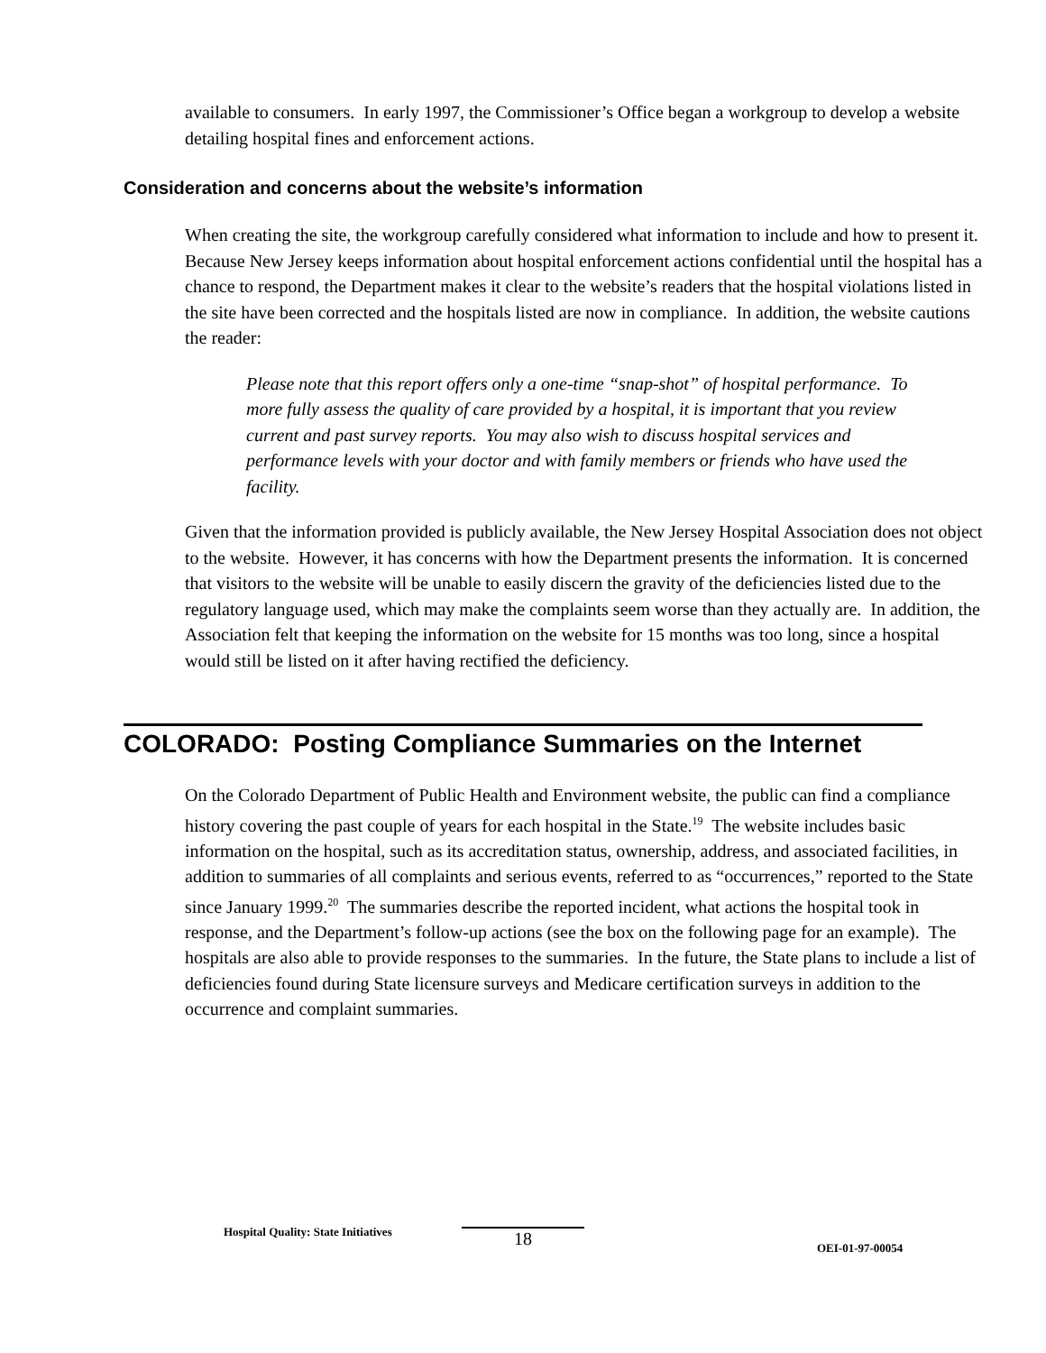available to consumers. In early 1997, the Commissioner’s Office began a workgroup to develop a website detailing hospital fines and enforcement actions.
Consideration and concerns about the website’s information
When creating the site, the workgroup carefully considered what information to include and how to present it. Because New Jersey keeps information about hospital enforcement actions confidential until the hospital has a chance to respond, the Department makes it clear to the website’s readers that the hospital violations listed in the site have been corrected and the hospitals listed are now in compliance. In addition, the website cautions the reader:
Please note that this report offers only a one-time “snap-shot” of hospital performance. To more fully assess the quality of care provided by a hospital, it is important that you review current and past survey reports. You may also wish to discuss hospital services and performance levels with your doctor and with family members or friends who have used the facility.
Given that the information provided is publicly available, the New Jersey Hospital Association does not object to the website. However, it has concerns with how the Department presents the information. It is concerned that visitors to the website will be unable to easily discern the gravity of the deficiencies listed due to the regulatory language used, which may make the complaints seem worse than they actually are. In addition, the Association felt that keeping the information on the website for 15 months was too long, since a hospital would still be listed on it after having rectified the deficiency.
COLORADO: Posting Compliance Summaries on the Internet
On the Colorado Department of Public Health and Environment website, the public can find a compliance history covering the past couple of years for each hospital in the State.<sup>19</sup> The website includes basic information on the hospital, such as its accreditation status, ownership, address, and associated facilities, in addition to summaries of all complaints and serious events, referred to as “occurrences,” reported to the State since January 1999.<sup>20</sup> The summaries describe the reported incident, what actions the hospital took in response, and the Department’s follow-up actions (see the box on the following page for an example). The hospitals are also able to provide responses to the summaries. In the future, the State plans to include a list of deficiencies found during State licensure surveys and Medicare certification surveys in addition to the occurrence and complaint summaries.
Hospital Quality: State Initiatives 18 OEI-01-97-00054